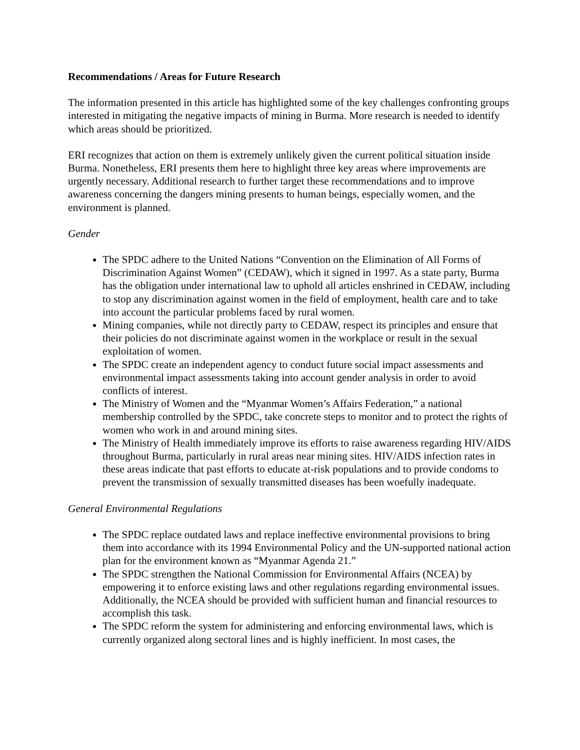Recommendations / Areas for Future Research
The information presented in this article has highlighted some of the key challenges confronting groups interested in mitigating the negative impacts of mining in Burma. More research is needed to identify which areas should be prioritized.
ERI recognizes that action on them is extremely unlikely given the current political situation inside Burma. Nonetheless, ERI presents them here to highlight three key areas where improvements are urgently necessary. Additional research to further target these recommendations and to improve awareness concerning the dangers mining presents to human beings, especially women, and the environment is planned.
Gender
The SPDC adhere to the United Nations “Convention on the Elimination of All Forms of Discrimination Against Women” (CEDAW), which it signed in 1997. As a state party, Burma has the obligation under international law to uphold all articles enshrined in CEDAW, including to stop any discrimination against women in the field of employment, health care and to take into account the particular problems faced by rural women.
Mining companies, while not directly party to CEDAW, respect its principles and ensure that their policies do not discriminate against women in the workplace or result in the sexual exploitation of women.
The SPDC create an independent agency to conduct future social impact assessments and environmental impact assessments taking into account gender analysis in order to avoid conflicts of interest.
The Ministry of Women and the “Myanmar Women’s Affairs Federation,” a national membership controlled by the SPDC, take concrete steps to monitor and to protect the rights of women who work in and around mining sites.
The Ministry of Health immediately improve its efforts to raise awareness regarding HIV/AIDS throughout Burma, particularly in rural areas near mining sites. HIV/AIDS infection rates in these areas indicate that past efforts to educate at-risk populations and to provide condoms to prevent the transmission of sexually transmitted diseases has been woefully inadequate.
General Environmental Regulations
The SPDC replace outdated laws and replace ineffective environmental provisions to bring them into accordance with its 1994 Environmental Policy and the UN-supported national action plan for the environment known as “Myanmar Agenda 21.”
The SPDC strengthen the National Commission for Environmental Affairs (NCEA) by empowering it to enforce existing laws and other regulations regarding environmental issues. Additionally, the NCEA should be provided with sufficient human and financial resources to accomplish this task.
The SPDC reform the system for administering and enforcing environmental laws, which is currently organized along sectoral lines and is highly inefficient. In most cases, the